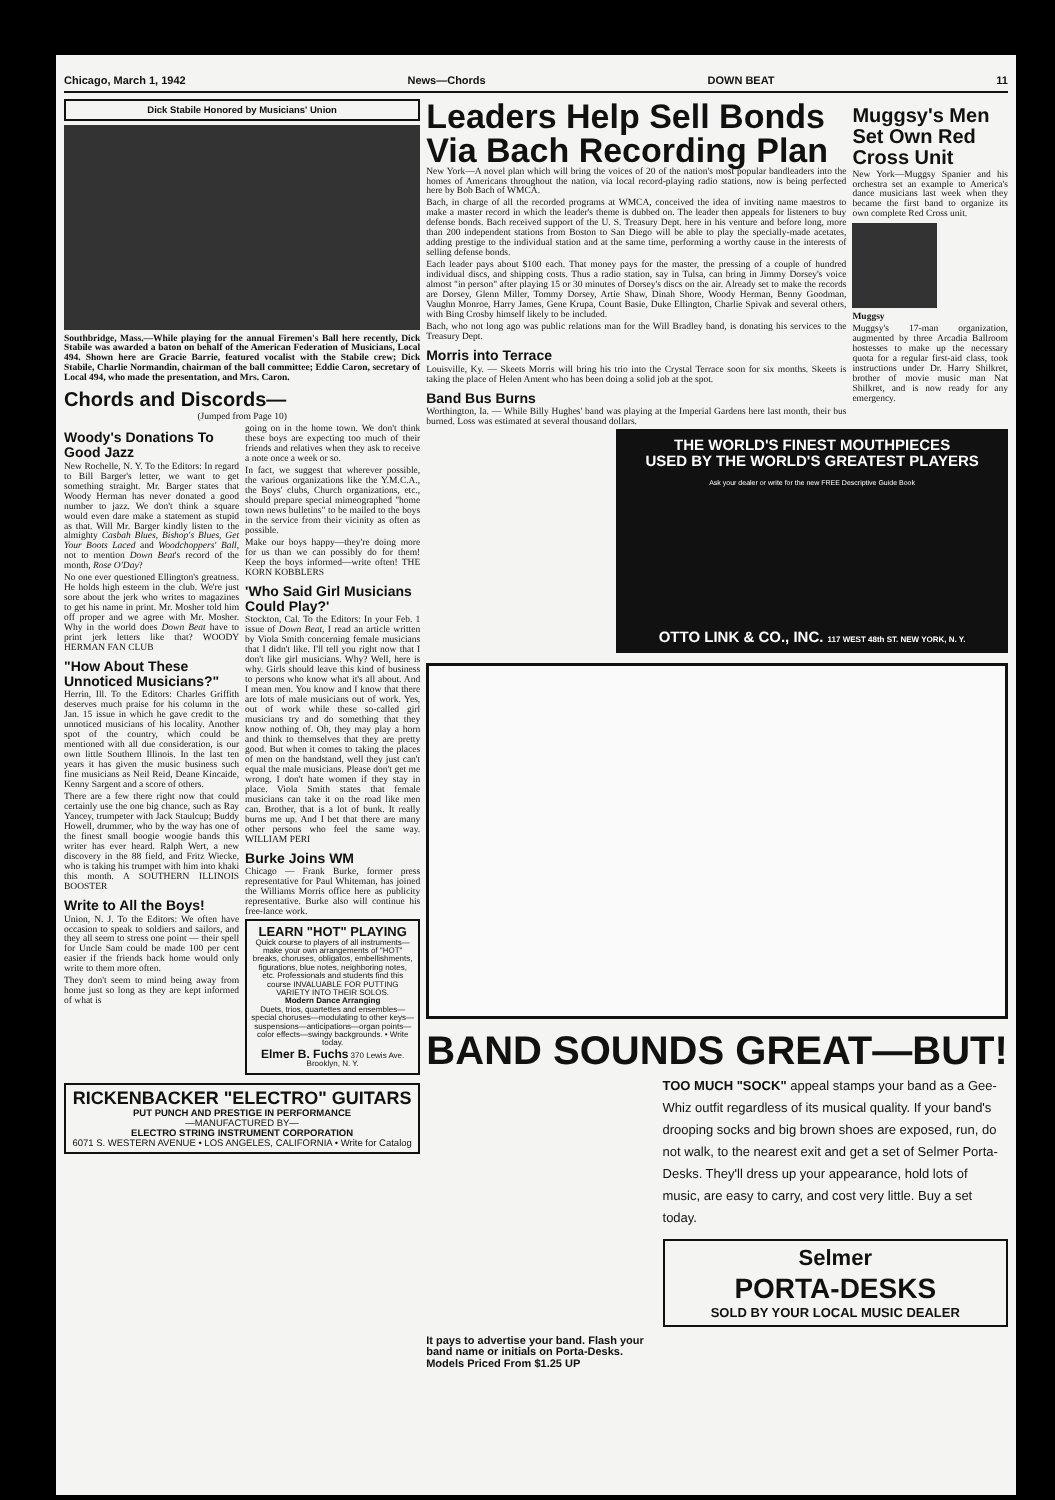Chicago, March 1, 1942 News—Chords DOWN BEAT 11
Dick Stabile Honored by Musicians' Union
Southbridge, Mass.—While playing for the annual Firemen's Ball here recently, Dick Stabile was awarded a baton on behalf of the American Federation of Musicians, Local 494. Shown here are Gracie Barrie, featured vocalist with the Stabile crew; Dick Stabile, Charlie Normandin, chairman of the ball committee; Eddie Caron, secretary of Local 494, who made the presentation, and Mrs. Caron.
Chords and Discords—
(Jumped from Page 10)
Woody's Donations To Good Jazz
New Rochelle, N. Y. To the Editors: In regard to Bill Barger's letter, we want to get something straight. Mr. Barger states that Woody Herman has never donated a good number to jazz. We don't think a square would even dare make a statement as stupid as that. Will Mr. Barger kindly listen to the almighty Casbah Blues, Bishop's Blues, Get Your Boots Laced and Woodchoppers' Ball, not to mention Down Beat's record of the month, Rose O'Day?
No one ever questioned Ellington's greatness. He holds high esteem in the club. We're just sore about the jerk who writes to magazines to get his name in print. Mr. Mosher told him off proper and we agree with Mr. Mosher. Why in the world does Down Beat have to print jerk letters like that? WOODY HERMAN FAN CLUB
"How About These Unnoticed Musicians?"
Herrin, Ill. To the Editors: Charles Griffith deserves much praise for his column in the Jan. 15 issue in which he gave credit to the unnoticed musicians of his locality. Another spot of the country, which could be mentioned with all due consideration, is our own little Southern Illinois. In the last ten years it has given the music business such fine musicians as Neil Reid, Deane Kincaide, Kenny Sargent and a score of others.
There are a few there right now that could certainly use the one big chance, such as Ray Yancey, trumpeter with Jack Staulcup; Buddy Howell, drummer, who by the way has one of the finest small boogie woogie bands this writer has ever heard. Ralph Wert, a new discovery in the 88 field, and Fritz Wiecke, who is taking his trumpet with him into khaki this month. A SOUTHERN ILLINOIS BOOSTER
Write to All the Boys!
Union, N. J. To the Editors: We often have occasion to speak to soldiers and sailors, and they all seem to stress one point — their spell for Uncle Sam could be made 100 per cent easier if the friends back home would only write to them more often.
They don't seem to mind being away from home just so long as they are kept informed of what is
going on in the home town. We don't think these boys are expecting too much of their friends and relatives when they ask to receive a note once a week or so.
In fact, we suggest that wherever possible, the various organizations like the Y.M.C.A., the Boys' clubs, Church organizations, etc., should prepare special mimeographed "home town news bulletins" to be mailed to the boys in the service from their vicinity as often as possible.
Make our boys happy—they're doing more for us than we can possibly do for them! Keep the boys informed—write often! THE KORN KOBBLERS
'Who Said Girl Musicians Could Play?'
Stockton, Cal. To the Editors: In your Feb. 1 issue of Down Beat, I read an article written by Viola Smith concerning female musicians that I didn't like. I'll tell you right now that I don't like girl musicians. Why? Well, here is why. Girls should leave this kind of business to persons who know what it's all about. And I mean men. You know and I know that there are lots of male musicians out of work. Yes, out of work while these so-called girl musicians try and do something that they know nothing of. Oh, they may play a horn and think to themselves that they are pretty good. But when it comes to taking the places of men on the bandstand, well they just can't equal the male musicians. Please don't get me wrong. I don't hate women if they stay in place. Viola Smith states that female musicians can take it on the road like men can. Brother, that is a lot of bunk. It really burns me up. And I bet that there are many other persons who feel the same way. WILLIAM PERI
Burke Joins WM
Chicago — Frank Burke, former press representative for Paul Whiteman, has joined the Williams Morris office here as publicity representative. Burke also will continue his free-lance work.
LEARN "HOT" PLAYING
Quick course to players of all instruments—make your own arrangements of "HOT" breaks, choruses, obligatos, embellishments, figurations, blue notes, neighboring notes, etc. Professionals and students find this course INVALUABLE FOR PUTTING VARIETY INTO THEIR SOLOS.
Modern Dance Arranging
Duets, trios, quartettes and ensembles—special choruses—modulating to other keys—suspensions—anticipations—organ points—color effects—swingy backgrounds. • Write today.
Elmer B. Fuchs 370 Lewis Ave. Brooklyn, N. Y.
RICKENBACKER "ELECTRO" GUITARS
PUT PUNCH AND PRESTIGE IN PERFORMANCE
—MANUFACTURED BY—
ELECTRO STRING INSTRUMENT CORPORATION
6071 S. WESTERN AVENUE • LOS ANGELES, CALIFORNIA • Write for Catalog
Leaders Help Sell Bonds Via Bach Recording Plan
New York—A novel plan which will bring the voices of 20 of the nation's most popular bandleaders into the homes of Americans throughout the nation, via local record-playing radio stations, now is being perfected here by Bob Bach of WMCA.
Bach, in charge of all the recorded programs at WMCA, conceived the idea of inviting name maestros to make a master record in which the leader's theme is dubbed on. The leader then appeals for listeners to buy defense bonds. Bach received support of the U. S. Treasury Dept. here in his venture and before long, more than 200 independent stations from Boston to San Diego will be able to play the specially-made acetates, adding prestige to the individual station and at the same time, performing a worthy cause in the interests of selling defense bonds.
Each leader pays about $100 each. That money pays for the master, the pressing of a couple of hundred individual discs, and shipping costs. Thus a radio station, say in Tulsa, can bring in Jimmy Dorsey's voice almost "in person" after playing 15 or 30 minutes of Dorsey's discs on the air. Already set to make the records are Dorsey, Glenn Miller, Tommy Dorsey, Artie Shaw, Dinah Shore, Woody Herman, Benny Goodman, Vaughn Monroe, Harry James, Gene Krupa, Count Basie, Duke Ellington, Charlie Spivak and several others, with Bing Crosby himself likely to be included.
Bach, who not long ago was public relations man for the Will Bradley band, is donating his services to the Treasury Dept.
Morris into Terrace
Louisville, Ky. — Skeets Morris will bring his trio into the Crystal Terrace soon for six months. Skeets is taking the place of Helen Ament who has been doing a solid job at the spot.
Band Bus Burns
Worthington, Ia. — While Billy Hughes' band was playing at the Imperial Gardens here last month, their bus burned. Loss was estimated at several thousand dollars.
Muggsy's Men Set Own Red Cross Unit
New York—Muggsy Spanier and his orchestra set an example to America's dance musicians last week when they became the first band to organize its own complete Red Cross unit.
Muggsy
Muggsy's 17-man organization, augmented by three Arcadia Ballroom hostesses to make up the necessary quota for a regular first-aid class, took instructions under Dr. Harry Shilkret, brother of movie music man Nat Shilkret, and is now ready for any emergency.
THE WORLD'S FINEST MOUTHPIECES
USED BY THE WORLD'S GREATEST PLAYERS
Ask your dealer or write for the new FREE Descriptive Guide Book
OTTO LINK & CO., INC. 117 WEST 48th ST. NEW YORK, N. Y.
BAND SOUNDS GREAT—BUT!
It pays to advertise your band. Flash your band name or initials on Porta-Desks.
Models Priced From $1.25 UP
TOO MUCH "SOCK" appeal stamps your band as a Gee-Whiz outfit regardless of its musical quality. If your band's drooping socks and big brown shoes are exposed, run, do not walk, to the nearest exit and get a set of Selmer Porta-Desks. They'll dress up your appearance, hold lots of music, are easy to carry, and cost very little. Buy a set today.
Selmer
PORTA-DESKS
SOLD BY YOUR LOCAL MUSIC DEALER